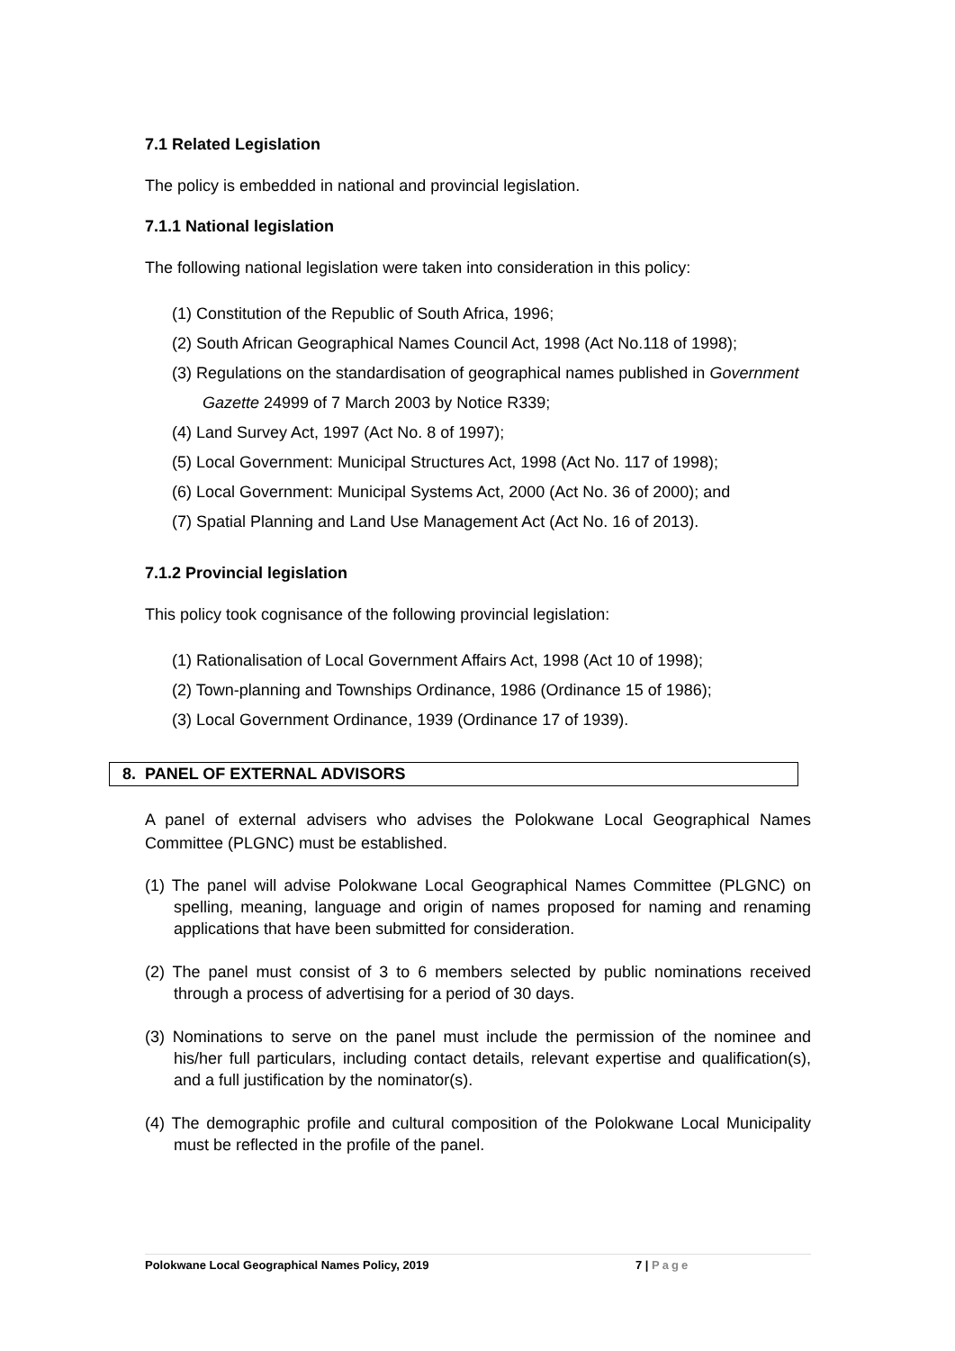7.1 Related Legislation
The policy is embedded in national and provincial legislation.
7.1.1 National legislation
The following national legislation were taken into consideration in this policy:
(1) Constitution of the Republic of South Africa, 1996;
(2) South African Geographical Names Council Act, 1998 (Act No.118 of 1998);
(3) Regulations on the standardisation of geographical names published in Government Gazette 24999 of 7 March 2003 by Notice R339;
(4) Land Survey Act, 1997 (Act No. 8 of 1997);
(5) Local Government: Municipal Structures Act, 1998 (Act No. 117 of 1998);
(6) Local Government: Municipal Systems Act, 2000 (Act No. 36 of 2000); and
(7) Spatial Planning and Land Use Management Act (Act No. 16 of 2013).
7.1.2 Provincial legislation
This policy took cognisance of the following provincial legislation:
(1) Rationalisation of Local Government Affairs Act, 1998 (Act 10 of 1998);
(2) Town-planning and Townships Ordinance, 1986 (Ordinance 15 of 1986);
(3) Local Government Ordinance, 1939 (Ordinance 17 of 1939).
8. PANEL OF EXTERNAL ADVISORS
A panel of external advisers who advises the Polokwane Local Geographical Names Committee (PLGNC) must be established.
(1) The panel will advise Polokwane Local Geographical Names Committee (PLGNC) on spelling, meaning, language and origin of names proposed for naming and renaming applications that have been submitted for consideration.
(2) The panel must consist of 3 to 6 members selected by public nominations received through a process of advertising for a period of 30 days.
(3) Nominations to serve on the panel must include the permission of the nominee and his/her full particulars, including contact details, relevant expertise and qualification(s), and a full justification by the nominator(s).
(4) The demographic profile and cultural composition of the Polokwane Local Municipality must be reflected in the profile of the panel.
Polokwane Local Geographical Names Policy, 2019 7 | Page